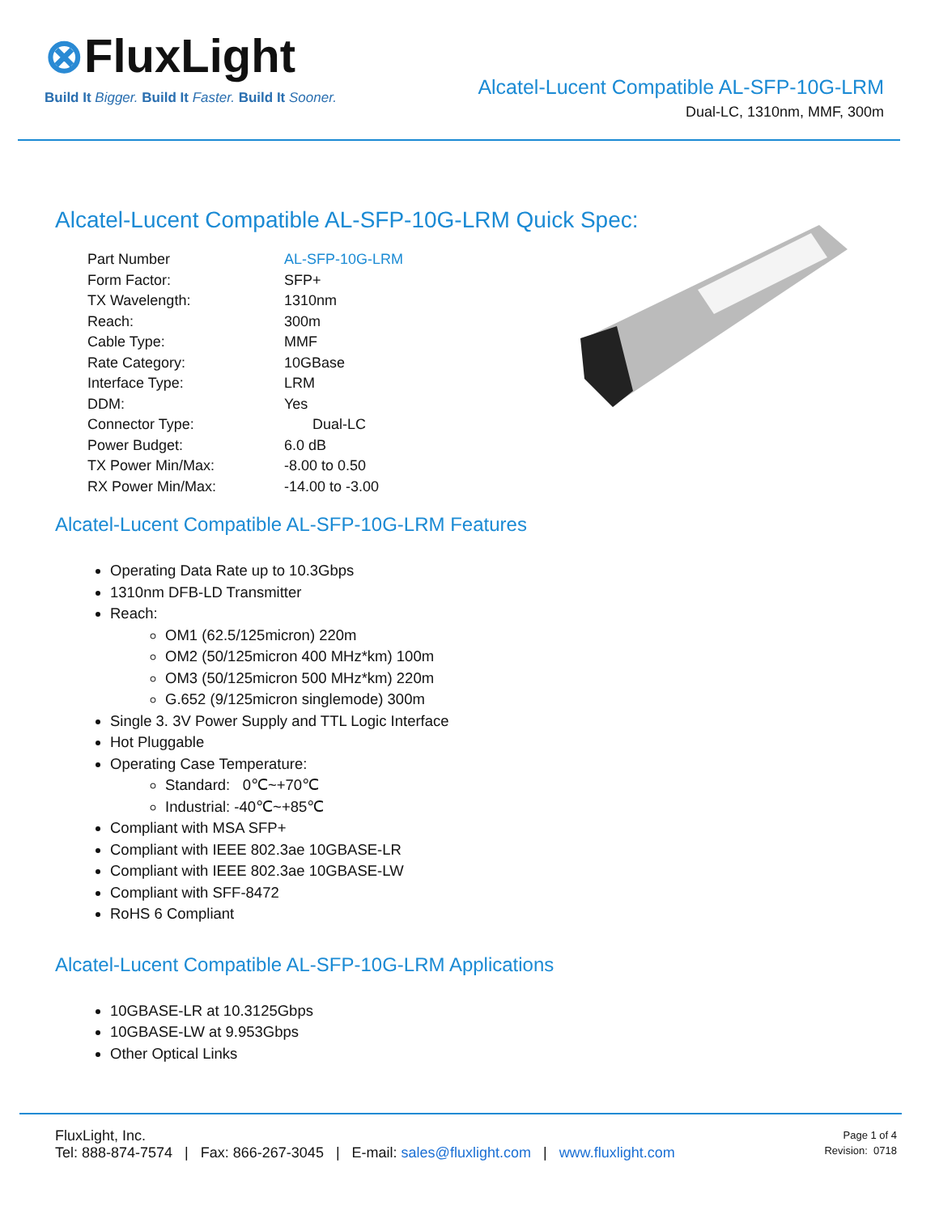⊗FluxLight
Build It Bigger. Build It Faster. Build It Sooner.
Alcatel-Lucent Compatible AL-SFP-10G-LRM
Dual-LC, 1310nm, MMF, 300m
Alcatel-Lucent Compatible AL-SFP-10G-LRM Quick Spec:
| Part Number | AL-SFP-10G-LRM |
| Form Factor: | SFP+ |
| TX Wavelength: | 1310nm |
| Reach: | 300m |
| Cable Type: | MMF |
| Rate Category: | 10GBase |
| Interface Type: | LRM |
| DDM: | Yes |
| Connector Type: | Dual-LC |
| Power Budget: | 6.0 dB |
| TX Power Min/Max: | -8.00 to 0.50 |
| RX Power Min/Max: | -14.00 to -3.00 |
Alcatel-Lucent Compatible AL-SFP-10G-LRM Features
Operating Data Rate up to 10.3Gbps
1310nm DFB-LD Transmitter
Reach:
OM1 (62.5/125micron) 220m
OM2 (50/125micron 400 MHz*km) 100m
OM3 (50/125micron 500 MHz*km) 220m
G.652 (9/125micron singlemode) 300m
Single 3. 3V Power Supply and TTL Logic Interface
Hot Pluggable
Operating Case Temperature:
Standard: 0℃~+70℃
Industrial: -40℃~+85℃
Compliant with MSA SFP+
Compliant with IEEE 802.3ae 10GBASE-LR
Compliant with IEEE 802.3ae 10GBASE-LW
Compliant with SFF-8472
RoHS 6 Compliant
Alcatel-Lucent Compatible AL-SFP-10G-LRM Applications
10GBASE-LR at 10.3125Gbps
10GBASE-LW at 9.953Gbps
Other Optical Links
FluxLight, Inc.
Tel: 888-874-7574 | Fax: 866-267-3045 | E-mail: sales@fluxlight.com | www.fluxlight.com
Page 1 of 4
Revision: 0718